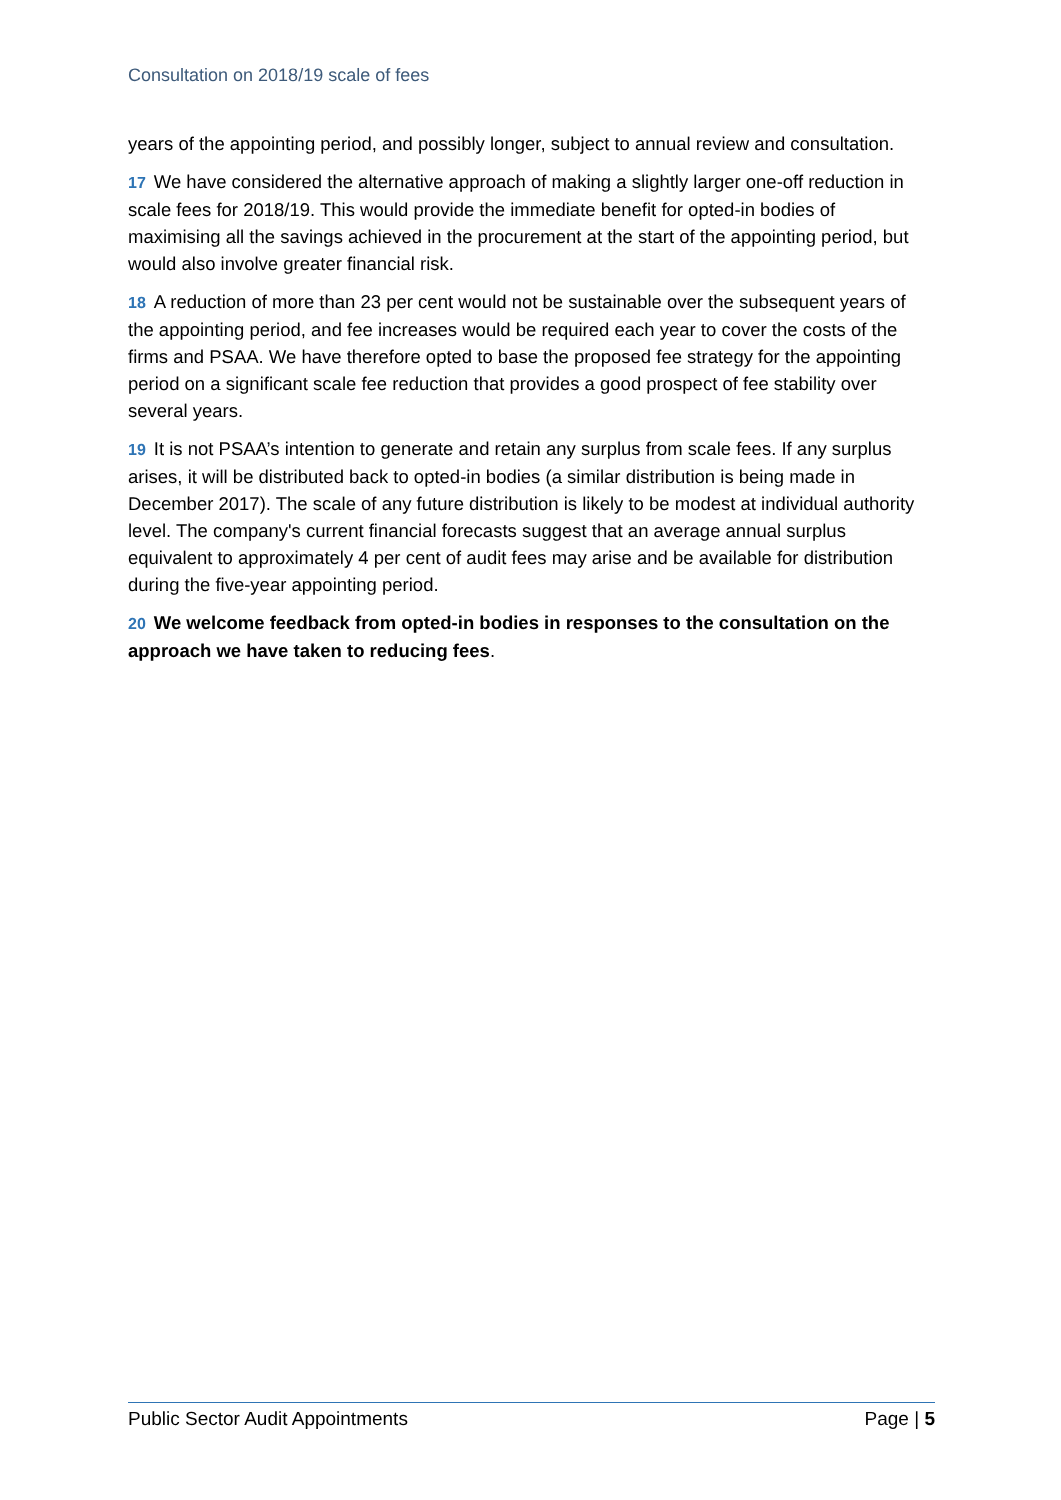Consultation on 2018/19 scale of fees
years of the appointing period, and possibly longer, subject to annual review and consultation.
17 We have considered the alternative approach of making a slightly larger one-off reduction in scale fees for 2018/19. This would provide the immediate benefit for opted-in bodies of maximising all the savings achieved in the procurement at the start of the appointing period, but would also involve greater financial risk.
18 A reduction of more than 23 per cent would not be sustainable over the subsequent years of the appointing period, and fee increases would be required each year to cover the costs of the firms and PSAA. We have therefore opted to base the proposed fee strategy for the appointing period on a significant scale fee reduction that provides a good prospect of fee stability over several years.
19 It is not PSAA’s intention to generate and retain any surplus from scale fees. If any surplus arises, it will be distributed back to opted-in bodies (a similar distribution is being made in December 2017). The scale of any future distribution is likely to be modest at individual authority level. The company's current financial forecasts suggest that an average annual surplus equivalent to approximately 4 per cent of audit fees may arise and be available for distribution during the five-year appointing period.
20 We welcome feedback from opted-in bodies in responses to the consultation on the approach we have taken to reducing fees.
Public Sector Audit Appointments Page | 5